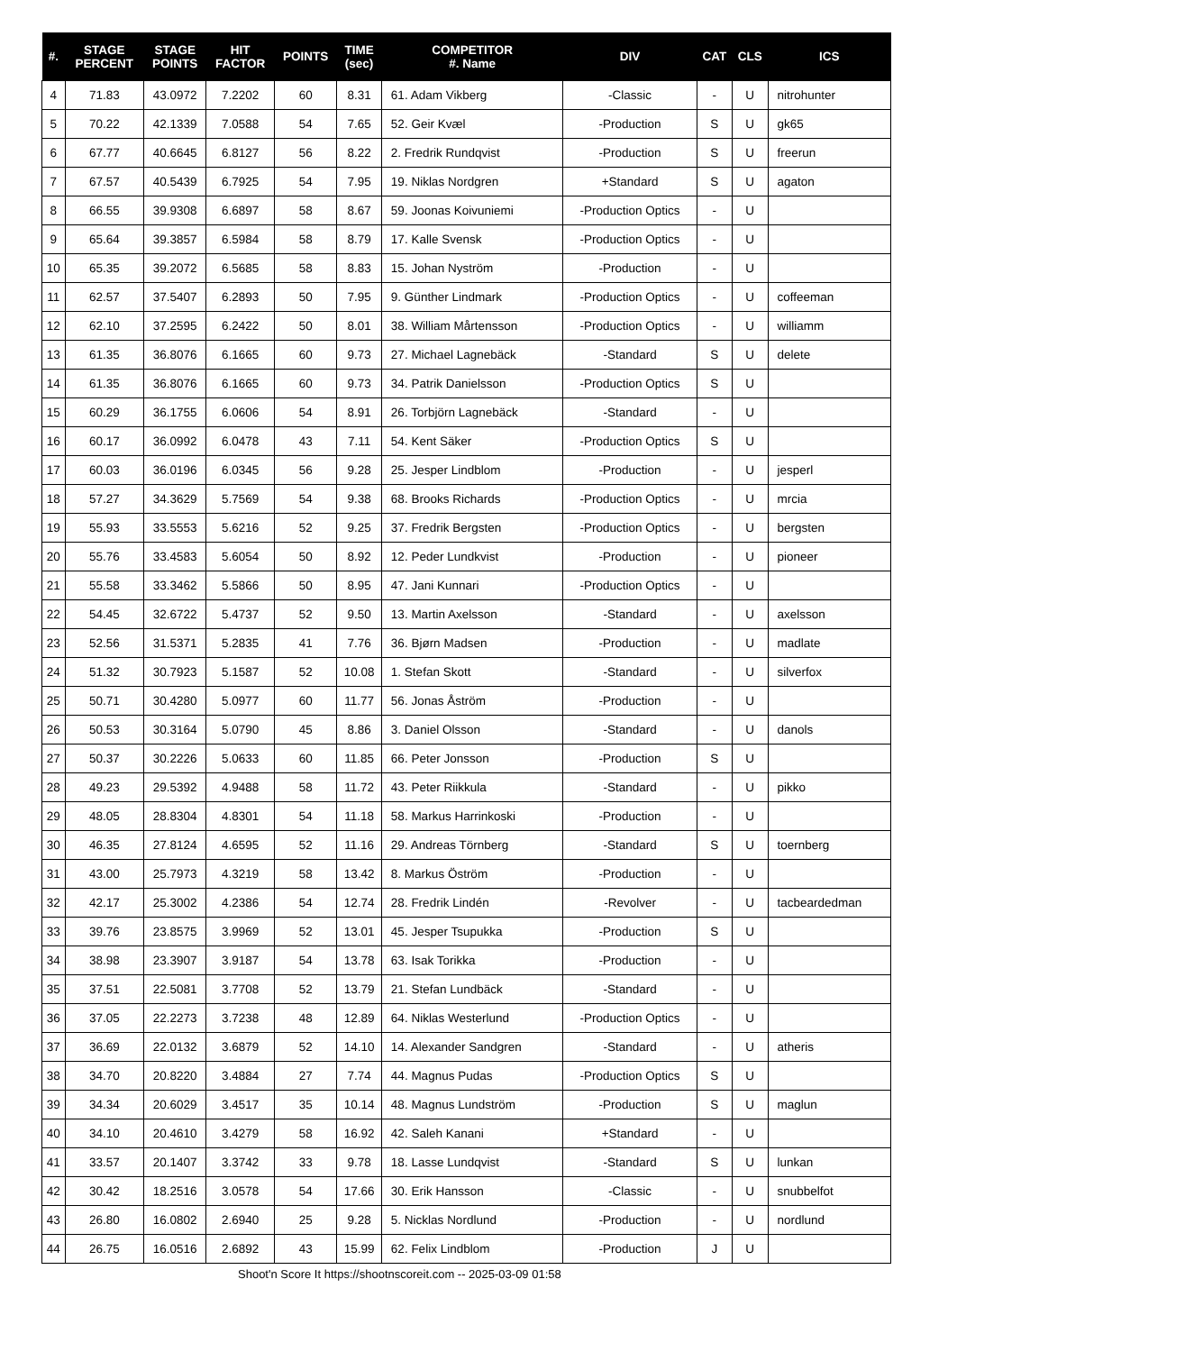| #. | STAGE PERCENT | STAGE POINTS | HIT FACTOR | POINTS | TIME (sec) | COMPETITOR #. Name | DIV | CAT | CLS | ICS |
| --- | --- | --- | --- | --- | --- | --- | --- | --- | --- | --- |
| 4 | 71.83 | 43.0972 | 7.2202 | 60 | 8.31 | 61. Adam Vikberg | -Classic | - | U | nitrohunter |
| 5 | 70.22 | 42.1339 | 7.0588 | 54 | 7.65 | 52. Geir Kvæl | -Production | S | U | gk65 |
| 6 | 67.77 | 40.6645 | 6.8127 | 56 | 8.22 | 2. Fredrik Rundqvist | -Production | S | U | freerun |
| 7 | 67.57 | 40.5439 | 6.7925 | 54 | 7.95 | 19. Niklas Nordgren | +Standard | S | U | agaton |
| 8 | 66.55 | 39.9308 | 6.6897 | 58 | 8.67 | 59. Joonas Koivuniemi | -Production Optics | - | U | |
| 9 | 65.64 | 39.3857 | 6.5984 | 58 | 8.79 | 17. Kalle Svensk | -Production Optics | - | U | |
| 10 | 65.35 | 39.2072 | 6.5685 | 58 | 8.83 | 15. Johan Nyström | -Production | - | U | |
| 11 | 62.57 | 37.5407 | 6.2893 | 50 | 7.95 | 9. Günther Lindmark | -Production Optics | - | U | coffeeman |
| 12 | 62.10 | 37.2595 | 6.2422 | 50 | 8.01 | 38. William Mårtensson | -Production Optics | - | U | williamm |
| 13 | 61.35 | 36.8076 | 6.1665 | 60 | 9.73 | 27. Michael Lagnebäck | -Standard | S | U | delete |
| 14 | 61.35 | 36.8076 | 6.1665 | 60 | 9.73 | 34. Patrik Danielsson | -Production Optics | S | U | |
| 15 | 60.29 | 36.1755 | 6.0606 | 54 | 8.91 | 26. Torbjörn Lagnebäck | -Standard | - | U | |
| 16 | 60.17 | 36.0992 | 6.0478 | 43 | 7.11 | 54. Kent Säker | -Production Optics | S | U | |
| 17 | 60.03 | 36.0196 | 6.0345 | 56 | 9.28 | 25. Jesper Lindblom | -Production | - | U | jesperl |
| 18 | 57.27 | 34.3629 | 5.7569 | 54 | 9.38 | 68. Brooks Richards | -Production Optics | - | U | mrcia |
| 19 | 55.93 | 33.5553 | 5.6216 | 52 | 9.25 | 37. Fredrik Bergsten | -Production Optics | - | U | bergsten |
| 20 | 55.76 | 33.4583 | 5.6054 | 50 | 8.92 | 12. Peder Lundkvist | -Production | - | U | pioneer |
| 21 | 55.58 | 33.3462 | 5.5866 | 50 | 8.95 | 47. Jani Kunnari | -Production Optics | - | U | |
| 22 | 54.45 | 32.6722 | 5.4737 | 52 | 9.50 | 13. Martin Axelsson | -Standard | - | U | axelsson |
| 23 | 52.56 | 31.5371 | 5.2835 | 41 | 7.76 | 36. Bjørn Madsen | -Production | - | U | madlate |
| 24 | 51.32 | 30.7923 | 5.1587 | 52 | 10.08 | 1. Stefan Skott | -Standard | - | U | silverfox |
| 25 | 50.71 | 30.4280 | 5.0977 | 60 | 11.77 | 56. Jonas Åström | -Production | - | U | |
| 26 | 50.53 | 30.3164 | 5.0790 | 45 | 8.86 | 3. Daniel Olsson | -Standard | - | U | danols |
| 27 | 50.37 | 30.2226 | 5.0633 | 60 | 11.85 | 66. Peter Jonsson | -Production | S | U | |
| 28 | 49.23 | 29.5392 | 4.9488 | 58 | 11.72 | 43. Peter Riikkula | -Standard | - | U | pikko |
| 29 | 48.05 | 28.8304 | 4.8301 | 54 | 11.18 | 58. Markus Harrinkoski | -Production | - | U | |
| 30 | 46.35 | 27.8124 | 4.6595 | 52 | 11.16 | 29. Andreas Törnberg | -Standard | S | U | toernberg |
| 31 | 43.00 | 25.7973 | 4.3219 | 58 | 13.42 | 8. Markus Öström | -Production | - | U | |
| 32 | 42.17 | 25.3002 | 4.2386 | 54 | 12.74 | 28. Fredrik Lindén | -Revolver | - | U | tacbeardedman |
| 33 | 39.76 | 23.8575 | 3.9969 | 52 | 13.01 | 45. Jesper Tsupukka | -Production | S | U | |
| 34 | 38.98 | 23.3907 | 3.9187 | 54 | 13.78 | 63. Isak Torikka | -Production | - | U | |
| 35 | 37.51 | 22.5081 | 3.7708 | 52 | 13.79 | 21. Stefan Lundbäck | -Standard | - | U | |
| 36 | 37.05 | 22.2273 | 3.7238 | 48 | 12.89 | 64. Niklas Westerlund | -Production Optics | - | U | |
| 37 | 36.69 | 22.0132 | 3.6879 | 52 | 14.10 | 14. Alexander Sandgren | -Standard | - | U | atheris |
| 38 | 34.70 | 20.8220 | 3.4884 | 27 | 7.74 | 44. Magnus Pudas | -Production Optics | S | U | |
| 39 | 34.34 | 20.6029 | 3.4517 | 35 | 10.14 | 48. Magnus Lundström | -Production | S | U | maglun |
| 40 | 34.10 | 20.4610 | 3.4279 | 58 | 16.92 | 42. Saleh Kanani | +Standard | - | U | |
| 41 | 33.57 | 20.1407 | 3.3742 | 33 | 9.78 | 18. Lasse Lundqvist | -Standard | S | U | lunkan |
| 42 | 30.42 | 18.2516 | 3.0578 | 54 | 17.66 | 30. Erik Hansson | -Classic | - | U | snubbelfot |
| 43 | 26.80 | 16.0802 | 2.6940 | 25 | 9.28 | 5. Nicklas Nordlund | -Production | - | U | nordlund |
| 44 | 26.75 | 16.0516 | 2.6892 | 43 | 15.99 | 62. Felix Lindblom | -Production | J | U | |
Shoot'n Score It https://shootnscoreit.com -- 2025-03-09 01:58